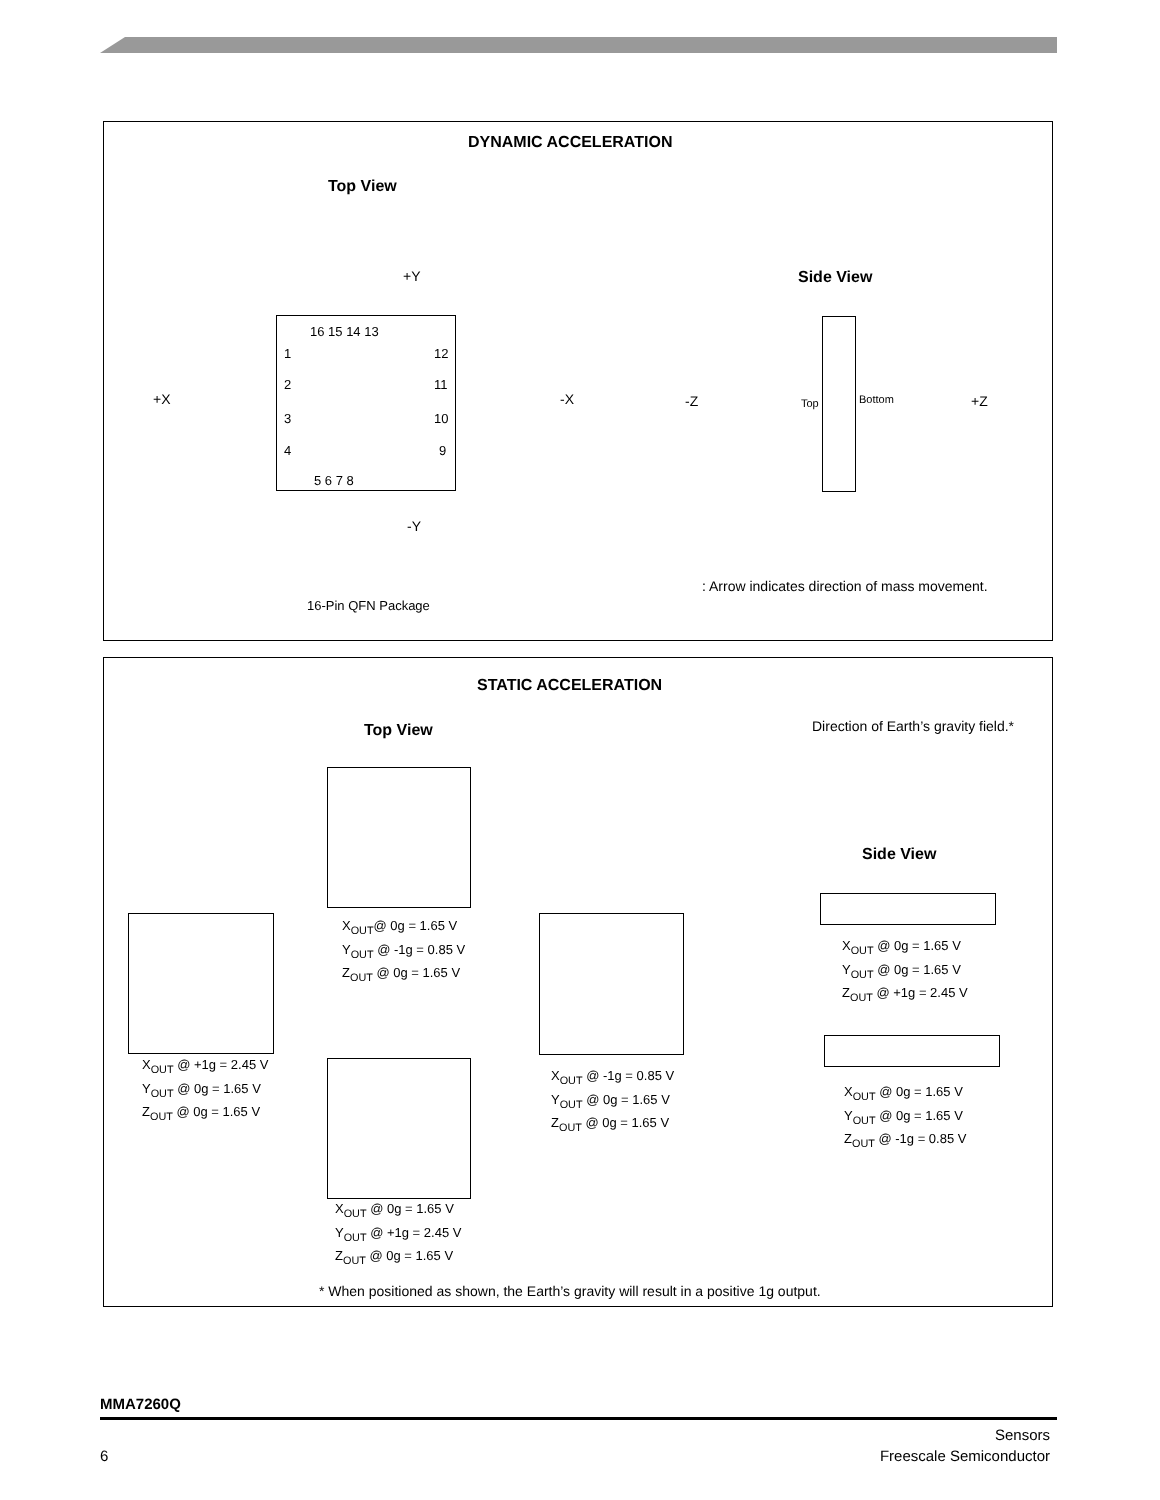DYNAMIC ACCELERATION
Top View
+Y Side View
16 15 14 13
1
2
3
4
12
11
10
9
5 6 7 8
+X -X -Z +Z
Top Bottom
-Y
16-Pin QFN Package
: Arrow indicates direction of mass movement.
STATIC ACCELERATION
Top View Direction of Earth’s gravity field.*
Side View
X<sub>OUT</sub>@ 0g = 1.65 V
Y<sub>OUT</sub> @ -1g = 0.85 V
Z<sub>OUT</sub> @ 0g = 1.65 V
X<sub>OUT</sub> @ +1g = 2.45 V
Y<sub>OUT</sub> @ 0g = 1.65 V
Z<sub>OUT</sub> @ 0g = 1.65 V
X<sub>OUT</sub> @ -1g = 0.85 V
Y<sub>OUT</sub> @ 0g = 1.65 V
Z<sub>OUT</sub> @ 0g = 1.65 V
X<sub>OUT</sub> @ 0g = 1.65 V
Y<sub>OUT</sub> @ 0g = 1.65 V
Z<sub>OUT</sub> @ +1g = 2.45 V
X<sub>OUT</sub> @ 0g = 1.65 V
Y<sub>OUT</sub> @ +1g = 2.45 V
Z<sub>OUT</sub> @ 0g = 1.65 V
X<sub>OUT</sub> @ 0g = 1.65 V
Y<sub>OUT</sub> @ 0g = 1.65 V
Z<sub>OUT</sub> @ -1g = 0.85 V
* When positioned as shown, the Earth’s gravity will result in a positive 1g output.
MMA7260Q
Sensors
6 Freescale Semiconductor